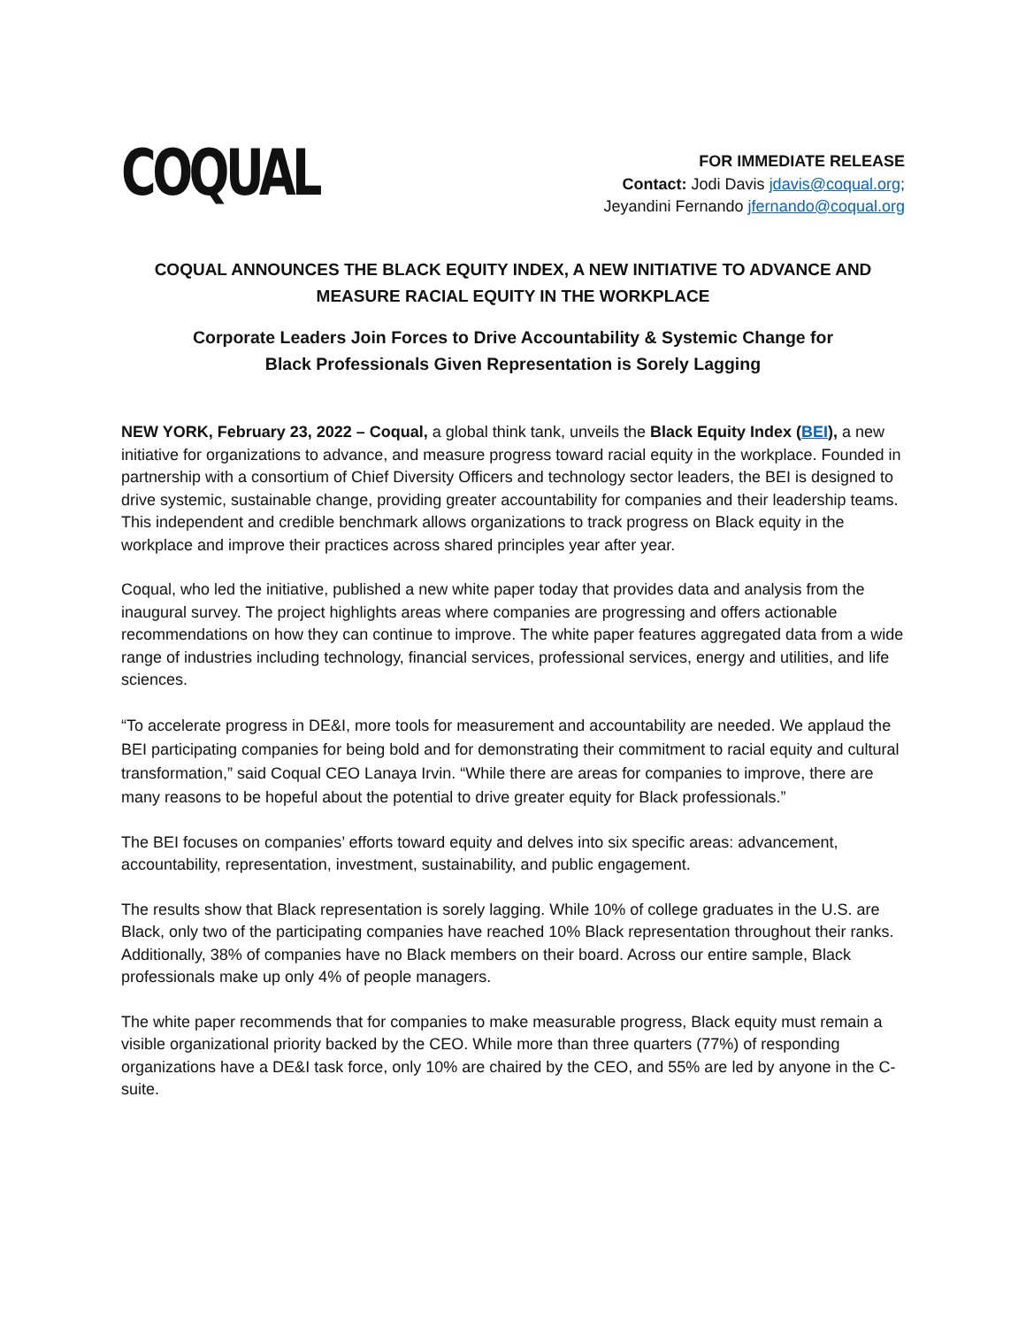COQUAL
FOR IMMEDIATE RELEASE
Contact: Jodi Davis jdavis@coqual.org;
Jeyandini Fernando jfernando@coqual.org
COQUAL ANNOUNCES THE BLACK EQUITY INDEX, A NEW INITIATIVE TO ADVANCE AND
MEASURE RACIAL EQUITY IN THE WORKPLACE
Corporate Leaders Join Forces to Drive Accountability & Systemic Change for
Black Professionals Given Representation is Sorely Lagging
NEW YORK, February 23, 2022 – Coqual, a global think tank, unveils the Black Equity Index (BEI), a new initiative for organizations to advance, and measure progress toward racial equity in the workplace. Founded in partnership with a consortium of Chief Diversity Officers and technology sector leaders, the BEI is designed to drive systemic, sustainable change, providing greater accountability for companies and their leadership teams. This independent and credible benchmark allows organizations to track progress on Black equity in the workplace and improve their practices across shared principles year after year.
Coqual, who led the initiative, published a new white paper today that provides data and analysis from the inaugural survey. The project highlights areas where companies are progressing and offers actionable recommendations on how they can continue to improve. The white paper features aggregated data from a wide range of industries including technology, financial services, professional services, energy and utilities, and life sciences.
“To accelerate progress in DE&I, more tools for measurement and accountability are needed. We applaud the BEI participating companies for being bold and for demonstrating their commitment to racial equity and cultural transformation,” said Coqual CEO Lanaya Irvin. “While there are areas for companies to improve, there are many reasons to be hopeful about the potential to drive greater equity for Black professionals.”
The BEI focuses on companies’ efforts toward equity and delves into six specific areas: advancement, accountability, representation, investment, sustainability, and public engagement.
The results show that Black representation is sorely lagging. While 10% of college graduates in the U.S. are Black, only two of the participating companies have reached 10% Black representation throughout their ranks. Additionally, 38% of companies have no Black members on their board. Across our entire sample, Black professionals make up only 4% of people managers.
The white paper recommends that for companies to make measurable progress, Black equity must remain a visible organizational priority backed by the CEO. While more than three quarters (77%) of responding organizations have a DE&I task force, only 10% are chaired by the CEO, and 55% are led by anyone in the C-suite.